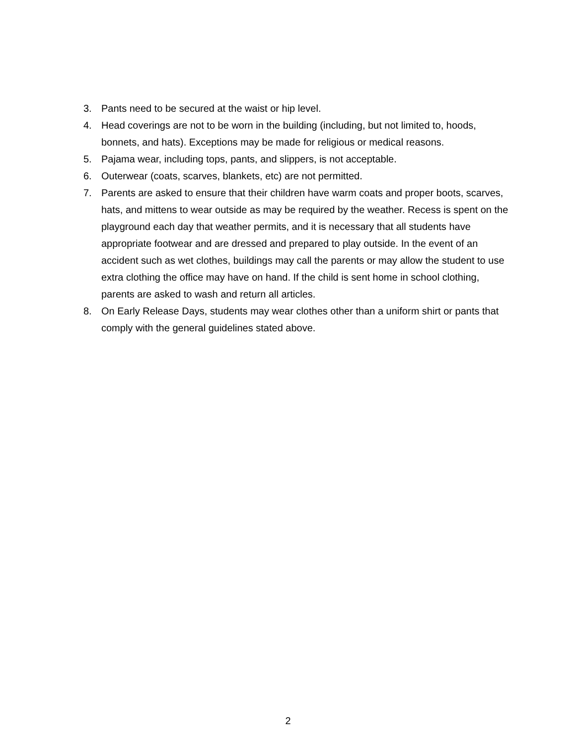3. Pants need to be secured at the waist or hip level.
4. Head coverings are not to be worn in the building (including, but not limited to, hoods, bonnets, and hats). Exceptions may be made for religious or medical reasons.
5. Pajama wear, including tops, pants, and slippers, is not acceptable.
6. Outerwear (coats, scarves, blankets, etc) are not permitted.
7. Parents are asked to ensure that their children have warm coats and proper boots, scarves, hats, and mittens to wear outside as may be required by the weather. Recess is spent on the playground each day that weather permits, and it is necessary that all students have appropriate footwear and are dressed and prepared to play outside. In the event of an accident such as wet clothes, buildings may call the parents or may allow the student to use extra clothing the office may have on hand. If the child is sent home in school clothing, parents are asked to wash and return all articles.
8. On Early Release Days, students may wear clothes other than a uniform shirt or pants that comply with the general guidelines stated above.
2